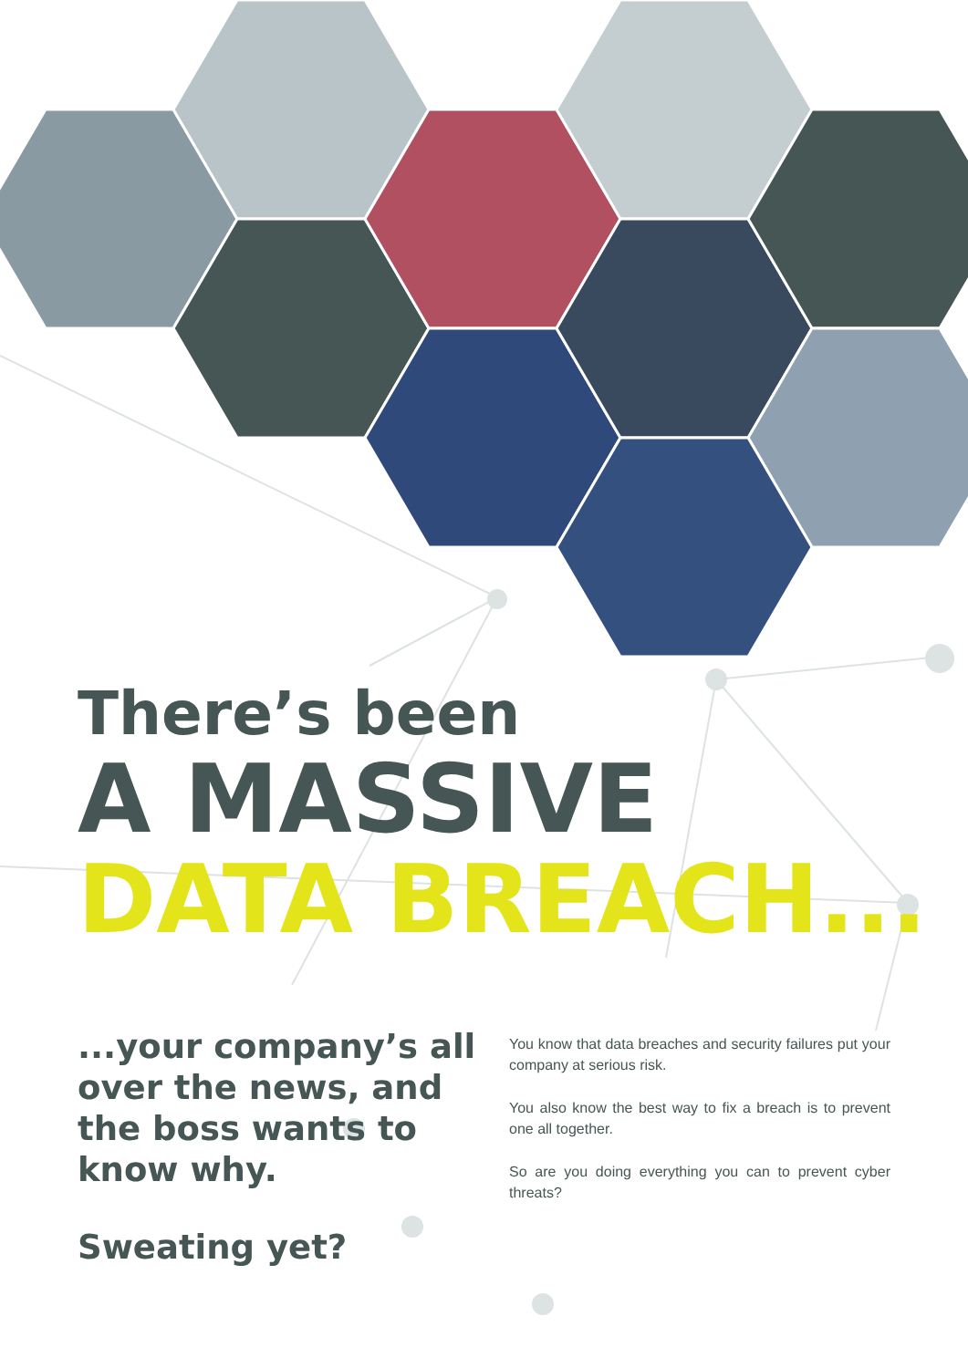There’s been
A MASSIVE
DATA BREACH...
...your company’s all over the news, and the boss wants to know why.
Sweating yet?
You know that data breaches and security failures put your company at serious risk.
You also know the best way to fix a breach is to prevent one all together.
So are you doing everything you can to prevent cyber threats?